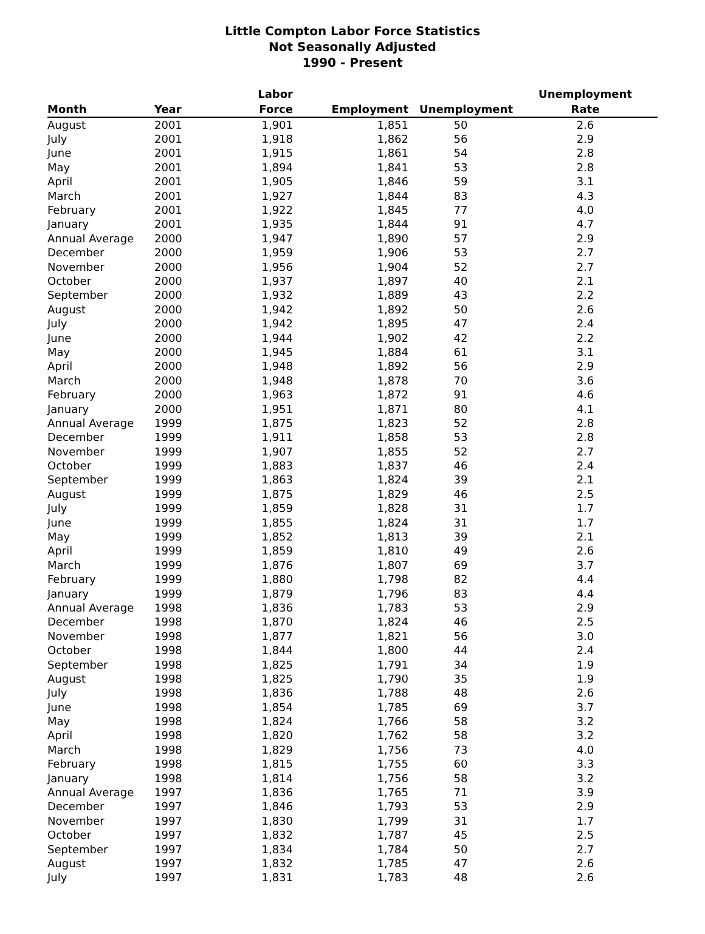Little Compton Labor Force Statistics
Not Seasonally Adjusted
1990 - Present
| Month | Year | Labor Force | Employment | Unemployment | Unemployment Rate |
| --- | --- | --- | --- | --- | --- |
| August | 2001 | 1,901 | 1,851 | 50 | 2.6 |
| July | 2001 | 1,918 | 1,862 | 56 | 2.9 |
| June | 2001 | 1,915 | 1,861 | 54 | 2.8 |
| May | 2001 | 1,894 | 1,841 | 53 | 2.8 |
| April | 2001 | 1,905 | 1,846 | 59 | 3.1 |
| March | 2001 | 1,927 | 1,844 | 83 | 4.3 |
| February | 2001 | 1,922 | 1,845 | 77 | 4.0 |
| January | 2001 | 1,935 | 1,844 | 91 | 4.7 |
| Annual Average | 2000 | 1,947 | 1,890 | 57 | 2.9 |
| December | 2000 | 1,959 | 1,906 | 53 | 2.7 |
| November | 2000 | 1,956 | 1,904 | 52 | 2.7 |
| October | 2000 | 1,937 | 1,897 | 40 | 2.1 |
| September | 2000 | 1,932 | 1,889 | 43 | 2.2 |
| August | 2000 | 1,942 | 1,892 | 50 | 2.6 |
| July | 2000 | 1,942 | 1,895 | 47 | 2.4 |
| June | 2000 | 1,944 | 1,902 | 42 | 2.2 |
| May | 2000 | 1,945 | 1,884 | 61 | 3.1 |
| April | 2000 | 1,948 | 1,892 | 56 | 2.9 |
| March | 2000 | 1,948 | 1,878 | 70 | 3.6 |
| February | 2000 | 1,963 | 1,872 | 91 | 4.6 |
| January | 2000 | 1,951 | 1,871 | 80 | 4.1 |
| Annual Average | 1999 | 1,875 | 1,823 | 52 | 2.8 |
| December | 1999 | 1,911 | 1,858 | 53 | 2.8 |
| November | 1999 | 1,907 | 1,855 | 52 | 2.7 |
| October | 1999 | 1,883 | 1,837 | 46 | 2.4 |
| September | 1999 | 1,863 | 1,824 | 39 | 2.1 |
| August | 1999 | 1,875 | 1,829 | 46 | 2.5 |
| July | 1999 | 1,859 | 1,828 | 31 | 1.7 |
| June | 1999 | 1,855 | 1,824 | 31 | 1.7 |
| May | 1999 | 1,852 | 1,813 | 39 | 2.1 |
| April | 1999 | 1,859 | 1,810 | 49 | 2.6 |
| March | 1999 | 1,876 | 1,807 | 69 | 3.7 |
| February | 1999 | 1,880 | 1,798 | 82 | 4.4 |
| January | 1999 | 1,879 | 1,796 | 83 | 4.4 |
| Annual Average | 1998 | 1,836 | 1,783 | 53 | 2.9 |
| December | 1998 | 1,870 | 1,824 | 46 | 2.5 |
| November | 1998 | 1,877 | 1,821 | 56 | 3.0 |
| October | 1998 | 1,844 | 1,800 | 44 | 2.4 |
| September | 1998 | 1,825 | 1,791 | 34 | 1.9 |
| August | 1998 | 1,825 | 1,790 | 35 | 1.9 |
| July | 1998 | 1,836 | 1,788 | 48 | 2.6 |
| June | 1998 | 1,854 | 1,785 | 69 | 3.7 |
| May | 1998 | 1,824 | 1,766 | 58 | 3.2 |
| April | 1998 | 1,820 | 1,762 | 58 | 3.2 |
| March | 1998 | 1,829 | 1,756 | 73 | 4.0 |
| February | 1998 | 1,815 | 1,755 | 60 | 3.3 |
| January | 1998 | 1,814 | 1,756 | 58 | 3.2 |
| Annual Average | 1997 | 1,836 | 1,765 | 71 | 3.9 |
| December | 1997 | 1,846 | 1,793 | 53 | 2.9 |
| November | 1997 | 1,830 | 1,799 | 31 | 1.7 |
| October | 1997 | 1,832 | 1,787 | 45 | 2.5 |
| September | 1997 | 1,834 | 1,784 | 50 | 2.7 |
| August | 1997 | 1,832 | 1,785 | 47 | 2.6 |
| July | 1997 | 1,831 | 1,783 | 48 | 2.6 |